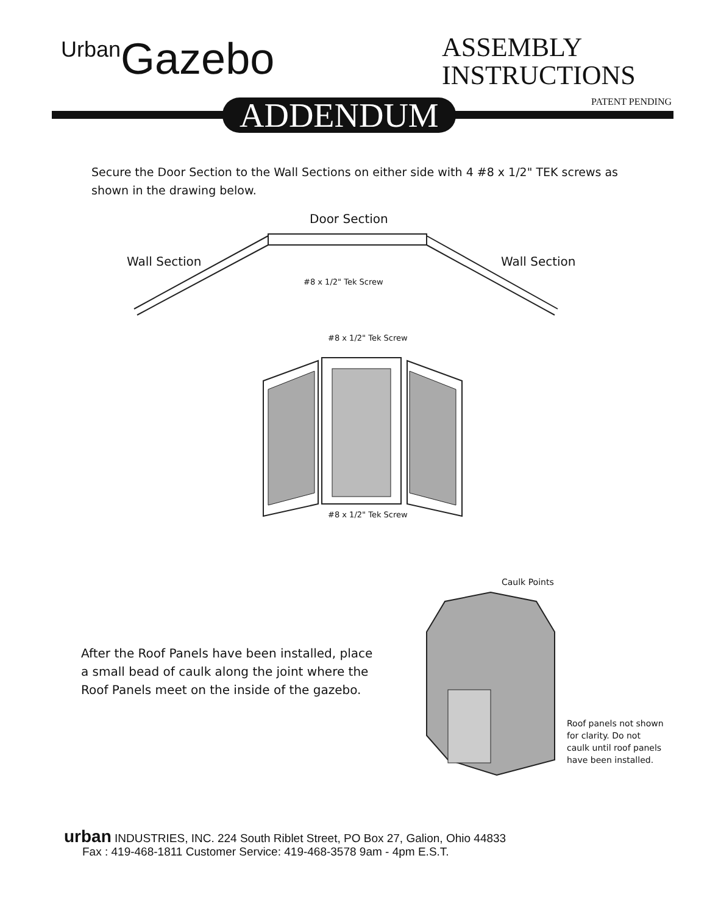Urban Gazebo
ASSEMBLY
INSTRUCTIONS
PATENT PENDING ADDENDUM
Secure the Door Section to the Wall Sections on either side with 4 #8 x 1/2" TEK screws as shown in the drawing below.
Door Section
Wall Section Wall Section
#8 x 1/2" Tek Screw
#8 x 1/2" Tek Screw
#8 x 1/2" Tek Screw
Caulk Points
After the Roof Panels have been installed, place a small bead of caulk along the joint where the Roof Panels meet on the inside of the gazebo.
Roof panels not shown for clarity. Do not caulk until roof panels have been installed.
urban INDUSTRIES, INC. 224 South Riblet Street, PO Box 27, Galion, Ohio 44833
Fax : 419-468-1811 Customer Service: 419-468-3578 9am - 4pm E.S.T.